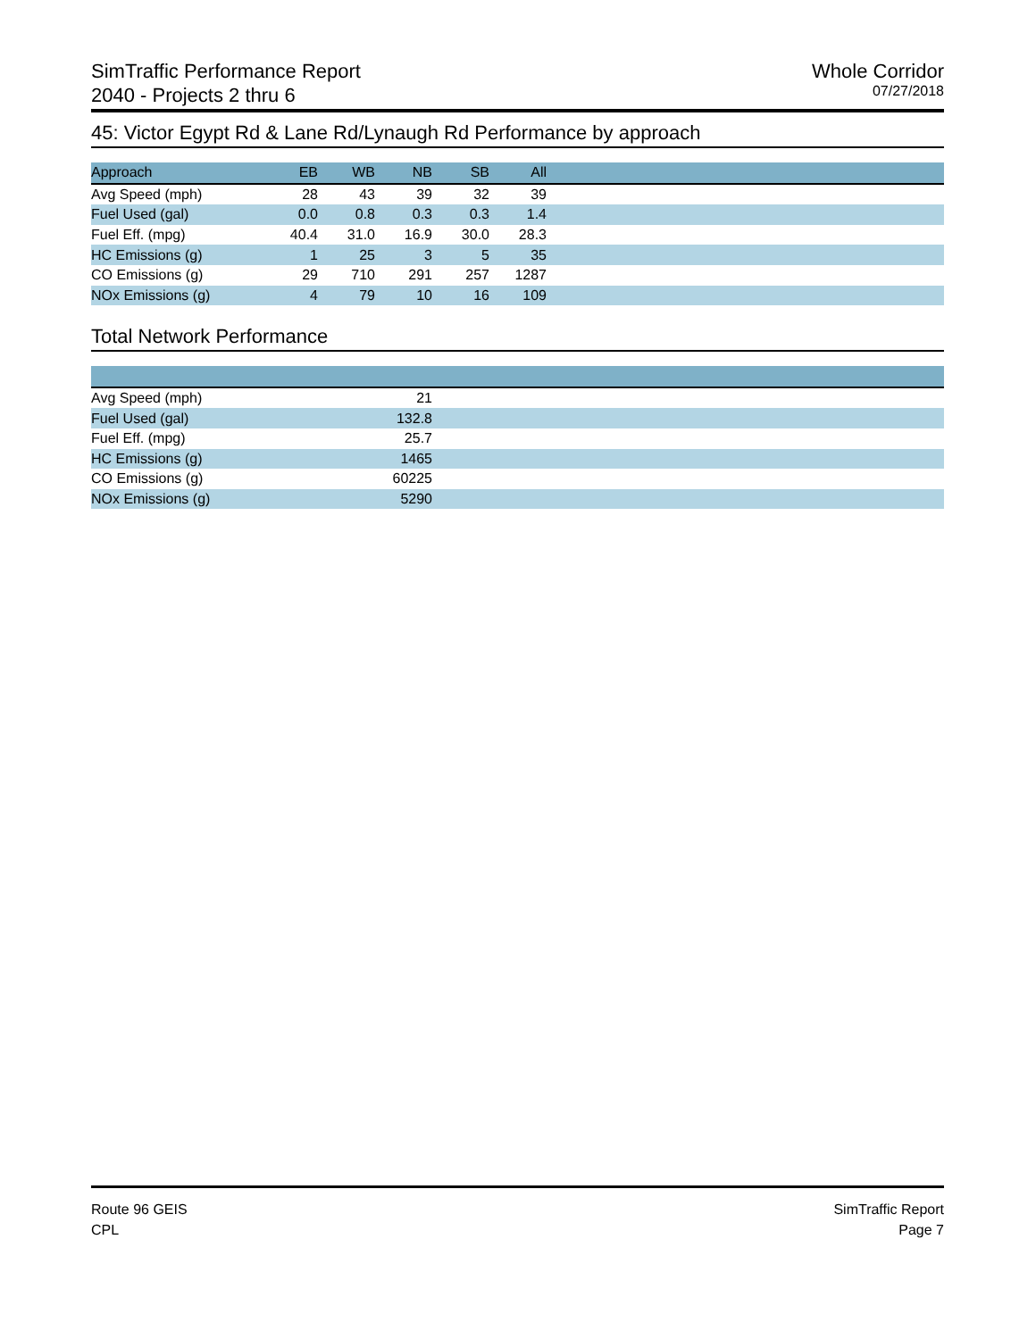SimTraffic Performance Report
2040 - Projects 2 thru 6
Whole Corridor
07/27/2018
45: Victor Egypt Rd & Lane Rd/Lynaugh Rd Performance by approach
| Approach | EB | WB | NB | SB | All | |
| --- | --- | --- | --- | --- | --- | --- |
| Avg Speed (mph) | 28 | 43 | 39 | 32 | 39 | |
| Fuel Used (gal) | 0.0 | 0.8 | 0.3 | 0.3 | 1.4 | |
| Fuel Eff. (mpg) | 40.4 | 31.0 | 16.9 | 30.0 | 28.3 | |
| HC Emissions (g) | 1 | 25 | 3 | 5 | 35 | |
| CO Emissions (g) | 29 | 710 | 291 | 257 | 1287 | |
| NOx Emissions (g) | 4 | 79 | 10 | 16 | 109 | |
Total Network Performance
| Avg Speed (mph) | 21 | |
| Fuel Used (gal) | 132.8 | |
| Fuel Eff. (mpg) | 25.7 | |
| HC Emissions (g) | 1465 | |
| CO Emissions (g) | 60225 | |
| NOx Emissions (g) | 5290 | |
Route 96 GEIS
CPL
SimTraffic Report
Page 7